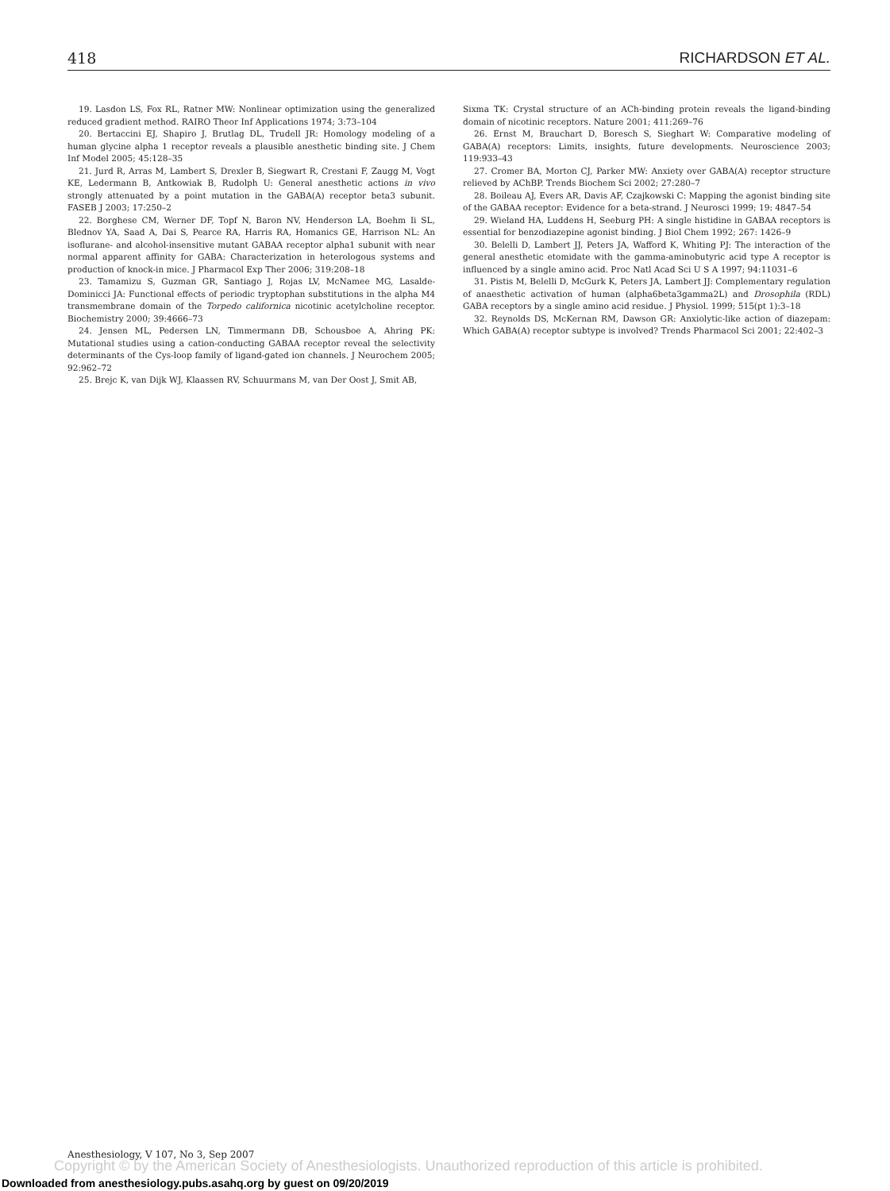418 RICHARDSON ET AL.
19. Lasdon LS, Fox RL, Ratner MW: Nonlinear optimization using the generalized reduced gradient method. RAIRO Theor Inf Applications 1974; 3:73–104
20. Bertaccini EJ, Shapiro J, Brutlag DL, Trudell JR: Homology modeling of a human glycine alpha 1 receptor reveals a plausible anesthetic binding site. J Chem Inf Model 2005; 45:128–35
21. Jurd R, Arras M, Lambert S, Drexler B, Siegwart R, Crestani F, Zaugg M, Vogt KE, Ledermann B, Antkowiak B, Rudolph U: General anesthetic actions in vivo strongly attenuated by a point mutation in the GABA(A) receptor beta3 subunit. FASEB J 2003; 17:250–2
22. Borghese CM, Werner DF, Topf N, Baron NV, Henderson LA, Boehm Ii SL, Blednov YA, Saad A, Dai S, Pearce RA, Harris RA, Homanics GE, Harrison NL: An isoflurane- and alcohol-insensitive mutant GABAA receptor alpha1 subunit with near normal apparent affinity for GABA: Characterization in heterologous systems and production of knock-in mice. J Pharmacol Exp Ther 2006; 319:208–18
23. Tamamizu S, Guzman GR, Santiago J, Rojas LV, McNamee MG, Lasalde-Dominicci JA: Functional effects of periodic tryptophan substitutions in the alpha M4 transmembrane domain of the Torpedo californica nicotinic acetylcholine receptor. Biochemistry 2000; 39:4666–73
24. Jensen ML, Pedersen LN, Timmermann DB, Schousboe A, Ahring PK: Mutational studies using a cation-conducting GABAA receptor reveal the selectivity determinants of the Cys-loop family of ligand-gated ion channels. J Neurochem 2005; 92:962–72
25. Brejc K, van Dijk WJ, Klaassen RV, Schuurmans M, van Der Oost J, Smit AB,
Sixma TK: Crystal structure of an ACh-binding protein reveals the ligand-binding domain of nicotinic receptors. Nature 2001; 411:269–76
26. Ernst M, Brauchart D, Boresch S, Sieghart W: Comparative modeling of GABA(A) receptors: Limits, insights, future developments. Neuroscience 2003; 119:933–43
27. Cromer BA, Morton CJ, Parker MW: Anxiety over GABA(A) receptor structure relieved by AChBP. Trends Biochem Sci 2002; 27:280–7
28. Boileau AJ, Evers AR, Davis AF, Czajkowski C: Mapping the agonist binding site of the GABAA receptor: Evidence for a beta-strand. J Neurosci 1999; 19: 4847–54
29. Wieland HA, Luddens H, Seeburg PH: A single histidine in GABAA receptors is essential for benzodiazepine agonist binding. J Biol Chem 1992; 267: 1426–9
30. Belelli D, Lambert JJ, Peters JA, Wafford K, Whiting PJ: The interaction of the general anesthetic etomidate with the gamma-aminobutyric acid type A receptor is influenced by a single amino acid. Proc Natl Acad Sci U S A 1997; 94:11031–6
31. Pistis M, Belelli D, McGurk K, Peters JA, Lambert JJ: Complementary regulation of anaesthetic activation of human (alpha6beta3gamma2L) and Drosophila (RDL) GABA receptors by a single amino acid residue. J Physiol. 1999; 515(pt 1):3–18
32. Reynolds DS, McKernan RM, Dawson GR: Anxiolytic-like action of diazepam: Which GABA(A) receptor subtype is involved? Trends Pharmacol Sci 2001; 22:402–3
Anesthesiology, V 107, No 3, Sep 2007
Copyright © by the American Society of Anesthesiologists. Unauthorized reproduction of this article is prohibited.
Downloaded from anesthesiology.pubs.asahq.org by guest on 09/20/2019